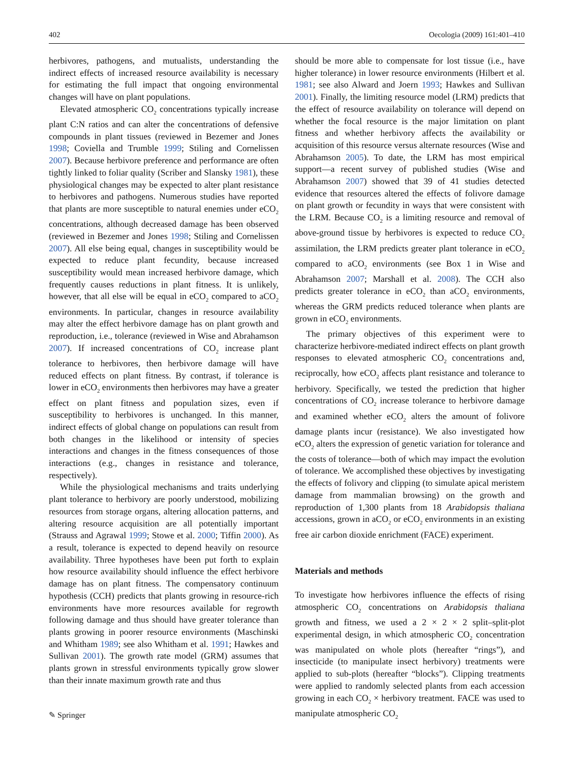402 Oecologia (2009) 161:401–410
herbivores, pathogens, and mutualists, understanding the indirect effects of increased resource availability is necessary for estimating the full impact that ongoing environmental changes will have on plant populations.
Elevated atmospheric CO<sub>2</sub> concentrations typically increase plant C:N ratios and can alter the concentrations of defensive compounds in plant tissues (reviewed in Bezemer and Jones 1998; Coviella and Trumble 1999; Stiling and Cornelissen 2007). Because herbivore preference and performance are often tightly linked to foliar quality (Scriber and Slansky 1981), these physiological changes may be expected to alter plant resistance to herbivores and pathogens. Numerous studies have reported that plants are more susceptible to natural enemies under eCO<sub>2</sub> concentrations, although decreased damage has been observed (reviewed in Bezemer and Jones 1998; Stiling and Cornelissen 2007). All else being equal, changes in susceptibility would be expected to reduce plant fecundity, because increased susceptibility would mean increased herbivore damage, which frequently causes reductions in plant fitness. It is unlikely, however, that all else will be equal in eCO<sub>2</sub> compared to aCO<sub>2</sub> environments. In particular, changes in resource availability may alter the effect herbivore damage has on plant growth and reproduction, i.e., tolerance (reviewed in Wise and Abrahamson 2007). If increased concentrations of CO<sub>2</sub> increase plant tolerance to herbivores, then herbivore damage will have reduced effects on plant fitness. By contrast, if tolerance is lower in eCO<sub>2</sub> environments then herbivores may have a greater effect on plant fitness and population sizes, even if susceptibility to herbivores is unchanged. In this manner, indirect effects of global change on populations can result from both changes in the likelihood or intensity of species interactions and changes in the fitness consequences of those interactions (e.g., changes in resistance and tolerance, respectively).
While the physiological mechanisms and traits underlying plant tolerance to herbivory are poorly understood, mobilizing resources from storage organs, altering allocation patterns, and altering resource acquisition are all potentially important (Strauss and Agrawal 1999; Stowe et al. 2000; Tiffin 2000). As a result, tolerance is expected to depend heavily on resource availability. Three hypotheses have been put forth to explain how resource availability should influence the effect herbivore damage has on plant fitness. The compensatory continuum hypothesis (CCH) predicts that plants growing in resource-rich environments have more resources available for regrowth following damage and thus should have greater tolerance than plants growing in poorer resource environments (Maschinski and Whitham 1989; see also Whitham et al. 1991; Hawkes and Sullivan 2001). The growth rate model (GRM) assumes that plants grown in stressful environments typically grow slower than their innate maximum growth rate and thus
should be more able to compensate for lost tissue (i.e., have higher tolerance) in lower resource environments (Hilbert et al. 1981; see also Alward and Joern 1993; Hawkes and Sullivan 2001). Finally, the limiting resource model (LRM) predicts that the effect of resource availability on tolerance will depend on whether the focal resource is the major limitation on plant fitness and whether herbivory affects the availability or acquisition of this resource versus alternate resources (Wise and Abrahamson 2005). To date, the LRM has most empirical support—a recent survey of published studies (Wise and Abrahamson 2007) showed that 39 of 41 studies detected evidence that resources altered the effects of folivore damage on plant growth or fecundity in ways that were consistent with the LRM. Because CO<sub>2</sub> is a limiting resource and removal of above-ground tissue by herbivores is expected to reduce CO<sub>2</sub> assimilation, the LRM predicts greater plant tolerance in eCO<sub>2</sub> compared to aCO<sub>2</sub> environments (see Box 1 in Wise and Abrahamson 2007; Marshall et al. 2008). The CCH also predicts greater tolerance in eCO<sub>2</sub> than aCO<sub>2</sub> environments, whereas the GRM predicts reduced tolerance when plants are grown in eCO<sub>2</sub> environments.
The primary objectives of this experiment were to characterize herbivore-mediated indirect effects on plant growth responses to elevated atmospheric CO<sub>2</sub> concentrations and, reciprocally, how eCO<sub>2</sub> affects plant resistance and tolerance to herbivory. Specifically, we tested the prediction that higher concentrations of CO<sub>2</sub> increase tolerance to herbivore damage and examined whether eCO<sub>2</sub> alters the amount of folivore damage plants incur (resistance). We also investigated how eCO<sub>2</sub> alters the expression of genetic variation for tolerance and the costs of tolerance—both of which may impact the evolution of tolerance. We accomplished these objectives by investigating the effects of folivory and clipping (to simulate apical meristem damage from mammalian browsing) on the growth and reproduction of 1,300 plants from 18 Arabidopsis thaliana accessions, grown in aCO<sub>2</sub> or eCO<sub>2</sub> environments in an existing free air carbon dioxide enrichment (FACE) experiment.
Materials and methods
To investigate how herbivores influence the effects of rising atmospheric CO<sub>2</sub> concentrations on Arabidopsis thaliana growth and fitness, we used a 2 × 2 × 2 split–split-plot experimental design, in which atmospheric CO<sub>2</sub> concentration was manipulated on whole plots (hereafter “rings”), and insecticide (to manipulate insect herbivory) treatments were applied to sub-plots (hereafter “blocks”). Clipping treatments were applied to randomly selected plants from each accession growing in each CO<sub>2</sub> × herbivory treatment. FACE was used to manipulate atmospheric CO<sub>2</sub>
✎ Springer